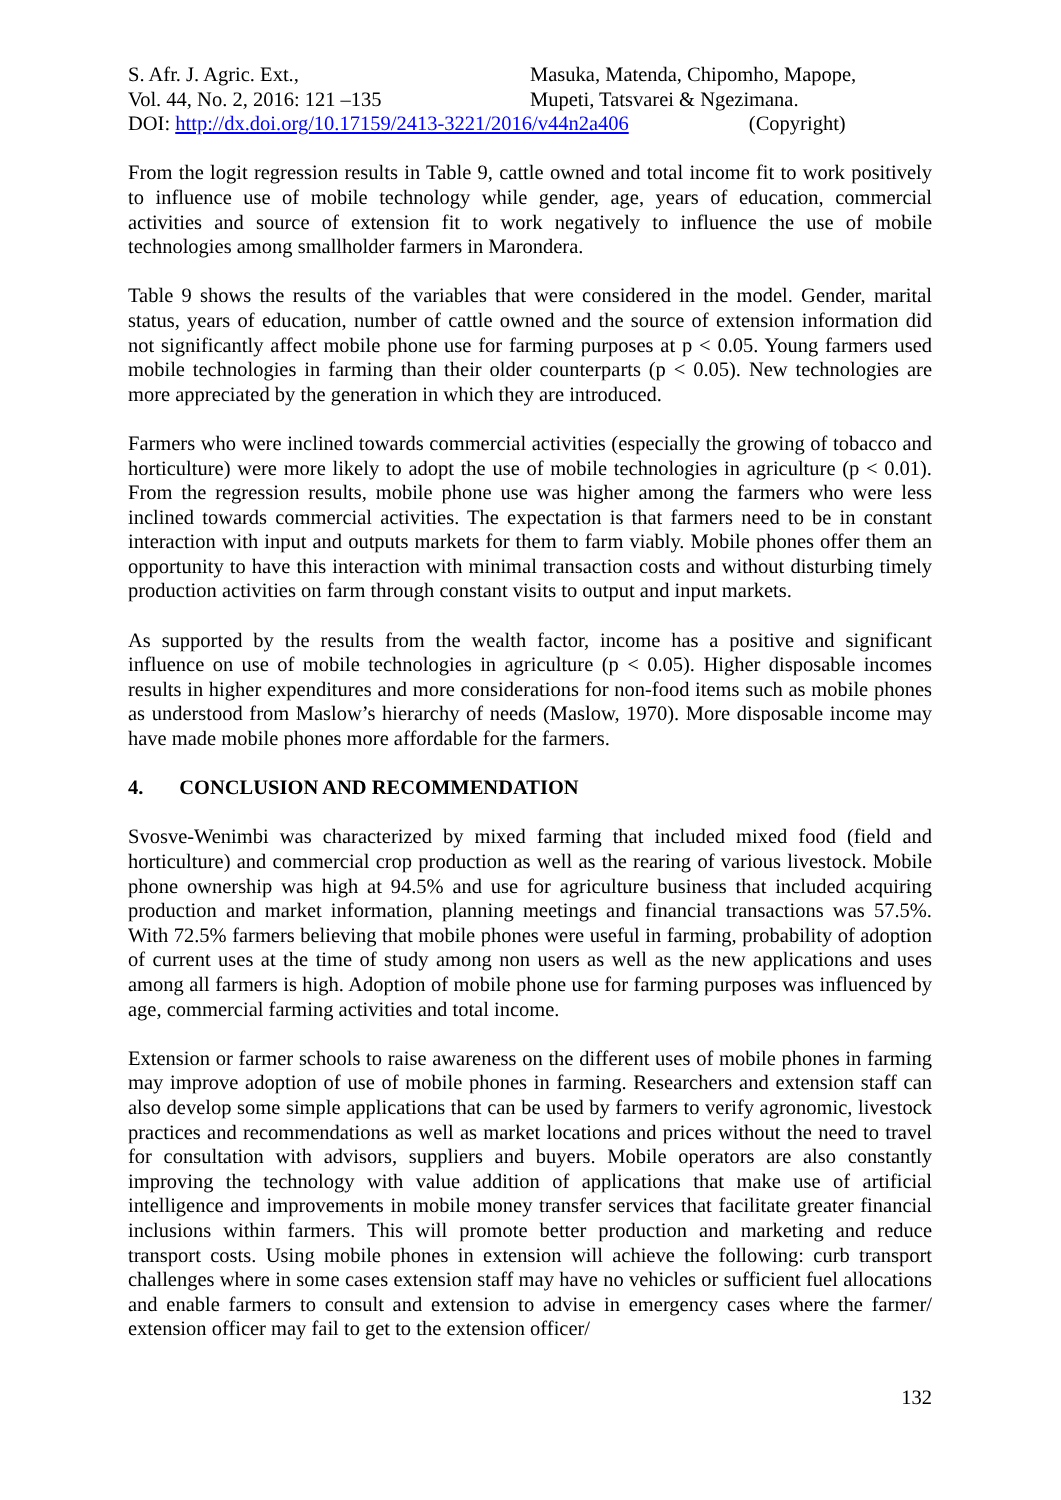S. Afr. J. Agric. Ext.,
Vol. 44, No. 2, 2016: 121 –135
Masuka, Matenda, Chipomho, Mapope,
Mupeti, Tatsvarei & Ngezimana.
DOI: http://dx.doi.org/10.17159/2413-3221/2016/v44n2a406 (Copyright)
From the logit regression results in Table 9, cattle owned and total income fit to work positively to influence use of mobile technology while gender, age, years of education, commercial activities and source of extension fit to work negatively to influence the use of mobile technologies among smallholder farmers in Marondera.
Table 9 shows the results of the variables that were considered in the model. Gender, marital status, years of education, number of cattle owned and the source of extension information did not significantly affect mobile phone use for farming purposes at p < 0.05. Young farmers used mobile technologies in farming than their older counterparts (p < 0.05). New technologies are more appreciated by the generation in which they are introduced.
Farmers who were inclined towards commercial activities (especially the growing of tobacco and horticulture) were more likely to adopt the use of mobile technologies in agriculture (p < 0.01). From the regression results, mobile phone use was higher among the farmers who were less inclined towards commercial activities. The expectation is that farmers need to be in constant interaction with input and outputs markets for them to farm viably. Mobile phones offer them an opportunity to have this interaction with minimal transaction costs and without disturbing timely production activities on farm through constant visits to output and input markets.
As supported by the results from the wealth factor, income has a positive and significant influence on use of mobile technologies in agriculture (p < 0.05). Higher disposable incomes results in higher expenditures and more considerations for non-food items such as mobile phones as understood from Maslow’s hierarchy of needs (Maslow, 1970). More disposable income may have made mobile phones more affordable for the farmers.
4. CONCLUSION AND RECOMMENDATION
Svosve-Wenimbi was characterized by mixed farming that included mixed food (field and horticulture) and commercial crop production as well as the rearing of various livestock. Mobile phone ownership was high at 94.5% and use for agriculture business that included acquiring production and market information, planning meetings and financial transactions was 57.5%. With 72.5% farmers believing that mobile phones were useful in farming, probability of adoption of current uses at the time of study among non users as well as the new applications and uses among all farmers is high. Adoption of mobile phone use for farming purposes was influenced by age, commercial farming activities and total income.
Extension or farmer schools to raise awareness on the different uses of mobile phones in farming may improve adoption of use of mobile phones in farming. Researchers and extension staff can also develop some simple applications that can be used by farmers to verify agronomic, livestock practices and recommendations as well as market locations and prices without the need to travel for consultation with advisors, suppliers and buyers. Mobile operators are also constantly improving the technology with value addition of applications that make use of artificial intelligence and improvements in mobile money transfer services that facilitate greater financial inclusions within farmers. This will promote better production and marketing and reduce transport costs. Using mobile phones in extension will achieve the following: curb transport challenges where in some cases extension staff may have no vehicles or sufficient fuel allocations and enable farmers to consult and extension to advise in emergency cases where the farmer/ extension officer may fail to get to the extension officer/
132